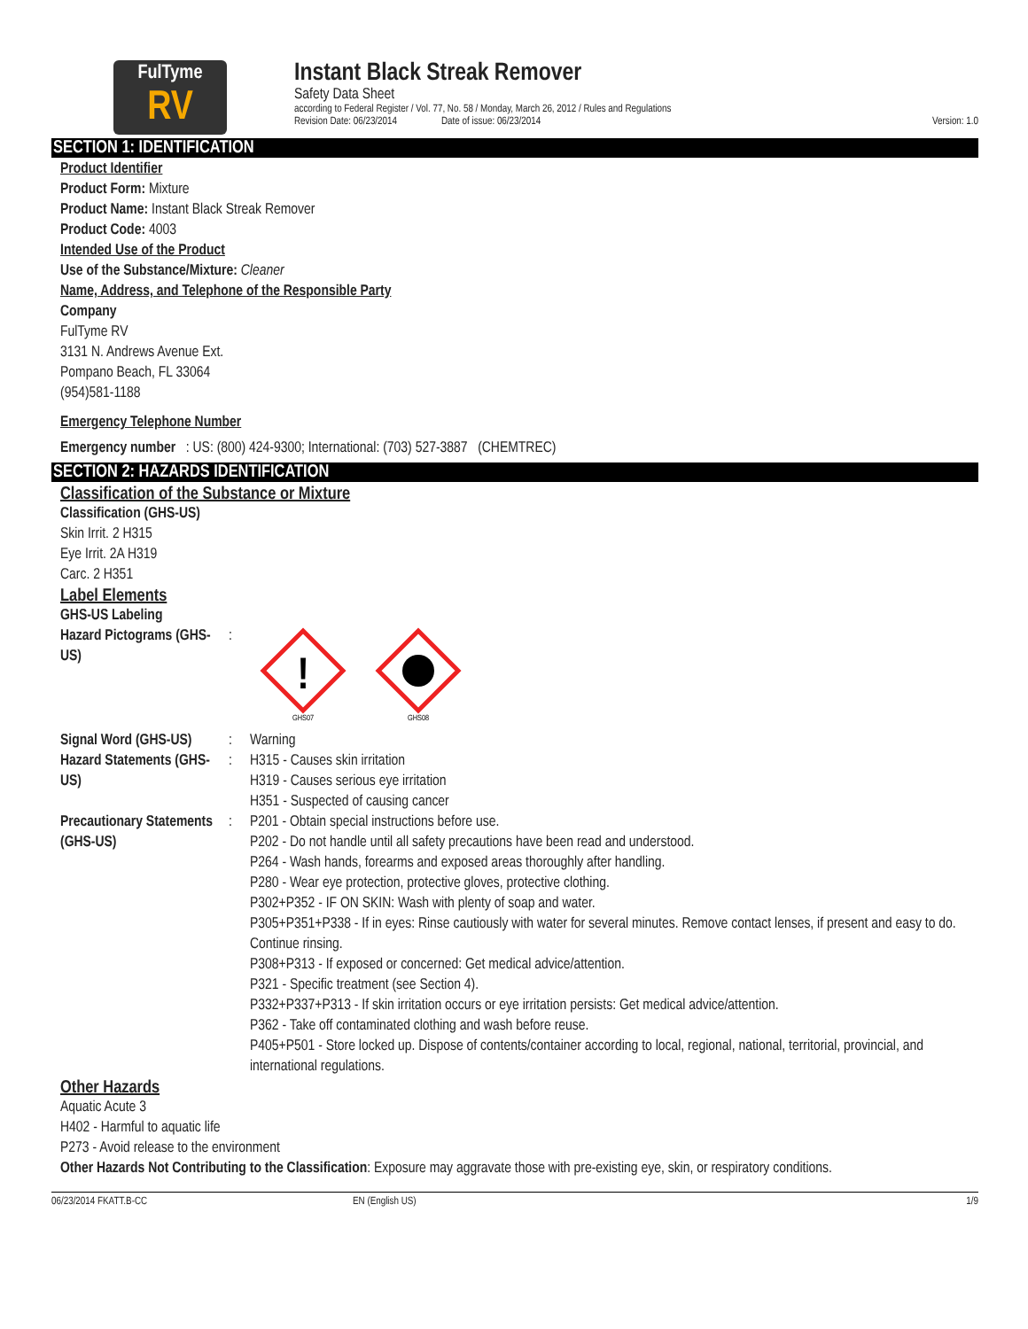FulTyme
RV
Instant Black Streak Remover
Safety Data Sheet
according to Federal Register / Vol. 77, No. 58 / Monday, March 26, 2012 / Rules and Regulations
Revision Date: 06/23/2014 Date of issue: 06/23/2014 Version: 1.0
SECTION 1: IDENTIFICATION
Product Identifier
Product Form: Mixture
Product Name: Instant Black Streak Remover
Product Code: 4003
Intended Use of the Product
Use of the Substance/Mixture: Cleaner
Name, Address, and Telephone of the Responsible Party
Company
FulTyme RV
3131 N. Andrews Avenue Ext.
Pompano Beach, FL 33064
(954)581-1188
Emergency Telephone Number
Emergency number : US: (800) 424-9300; International: (703) 527-3887 (CHEMTREC)
SECTION 2: HAZARDS IDENTIFICATION
Classification of the Substance or Mixture
Classification (GHS-US)
Skin Irrit. 2 H315
Eye Irrit. 2A H319
Carc. 2 H351
Label Elements
GHS-US Labeling
Hazard Pictograms (GHS-US)
:
!
GHS07
GHS08
Signal Word (GHS-US)
: Warning
Hazard Statements (GHS-US)
: H315 - Causes skin irritation
H319 - Causes serious eye irritation
H351 - Suspected of causing cancer
Precautionary Statements (GHS-US)
: P201 - Obtain special instructions before use.
P202 - Do not handle until all safety precautions have been read and understood.
P264 - Wash hands, forearms and exposed areas thoroughly after handling.
P280 - Wear eye protection, protective gloves, protective clothing.
P302+P352 - IF ON SKIN: Wash with plenty of soap and water.
P305+P351+P338 - If in eyes: Rinse cautiously with water for several minutes. Remove contact lenses, if present and easy to do. Continue rinsing.
P308+P313 - If exposed or concerned: Get medical advice/attention.
P321 - Specific treatment (see Section 4).
P332+P337+P313 - If skin irritation occurs or eye irritation persists: Get medical advice/attention.
P362 - Take off contaminated clothing and wash before reuse.
P405+P501 - Store locked up. Dispose of contents/container according to local, regional, national, territorial, provincial, and international regulations.
Other Hazards
Aquatic Acute 3
H402 - Harmful to aquatic life
P273 - Avoid release to the environment
Other Hazards Not Contributing to the Classification: Exposure may aggravate those with pre-existing eye, skin, or respiratory conditions.
06/23/2014 FKATT.B-CC EN (English US) 1/9